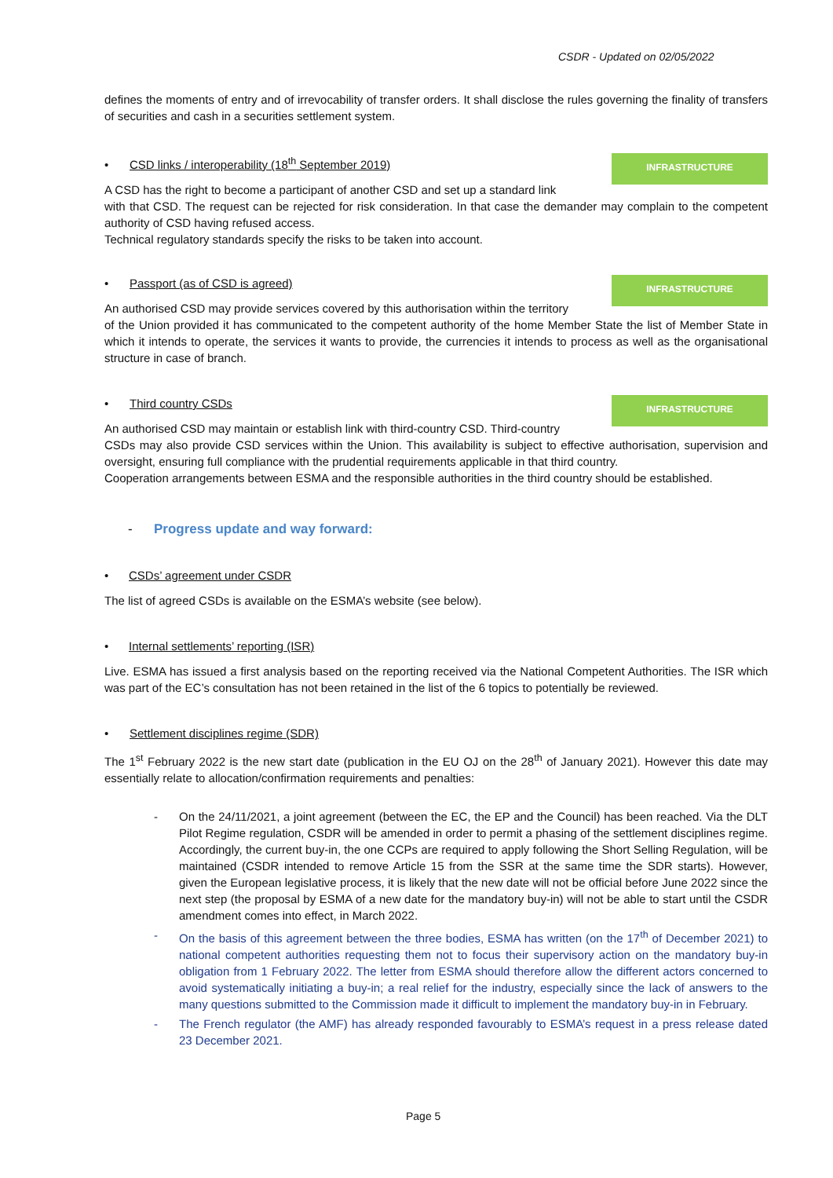CSDR - Updated on 02/05/2022
defines the moments of entry and of irrevocability of transfer orders. It shall disclose the rules governing the finality of transfers of securities and cash in a securities settlement system.
• CSD links / interoperability (18<sup>th</sup> September 2019)
A CSD has the right to become a participant of another CSD and set up a standard link
INFRASTRUCTURE
with that CSD. The request can be rejected for risk consideration. In that case the demander may complain to the competent authority of CSD having refused access.
Technical regulatory standards specify the risks to be taken into account.
• Passport (as of CSD is agreed)
An authorised CSD may provide services covered by this authorisation within the territory
INFRASTRUCTURE
of the Union provided it has communicated to the competent authority of the home Member State the list of Member State in which it intends to operate, the services it wants to provide, the currencies it intends to process as well as the organisational structure in case of branch.
• Third country CSDs
An authorised CSD may maintain or establish link with third-country CSD. Third-country
INFRASTRUCTURE
CSDs may also provide CSD services within the Union. This availability is subject to effective authorisation, supervision and oversight, ensuring full compliance with the prudential requirements applicable in that third country.
Cooperation arrangements between ESMA and the responsible authorities in the third country should be established.
- Progress update and way forward:
• CSDs’ agreement under CSDR
The list of agreed CSDs is available on the ESMA’s website (see below).
• Internal settlements’ reporting (ISR)
Live. ESMA has issued a first analysis based on the reporting received via the National Competent Authorities. The ISR which was part of the EC’s consultation has not been retained in the list of the 6 topics to potentially be reviewed.
• Settlement disciplines regime (SDR)
The 1<sup>st</sup> February 2022 is the new start date (publication in the EU OJ on the 28<sup>th</sup> of January 2021). However this date may essentially relate to allocation/confirmation requirements and penalties:
- On the 24/11/2021, a joint agreement (between the EC, the EP and the Council) has been reached. Via the DLT Pilot Regime regulation, CSDR will be amended in order to permit a phasing of the settlement disciplines regime. Accordingly, the current buy-in, the one CCPs are required to apply following the Short Selling Regulation, will be maintained (CSDR intended to remove Article 15 from the SSR at the same time the SDR starts). However, given the European legislative process, it is likely that the new date will not be official before June 2022 since the next step (the proposal by ESMA of a new date for the mandatory buy-in) will not be able to start until the CSDR amendment comes into effect, in March 2022.
- On the basis of this agreement between the three bodies, ESMA has written (on the 17<sup>th</sup> of December 2021) to national competent authorities requesting them not to focus their supervisory action on the mandatory buy-in obligation from 1 February 2022. The letter from ESMA should therefore allow the different actors concerned to avoid systematically initiating a buy-in; a real relief for the industry, especially since the lack of answers to the many questions submitted to the Commission made it difficult to implement the mandatory buy-in in February.
- The French regulator (the AMF) has already responded favourably to ESMA’s request in a press release dated 23 December 2021.
Page 5